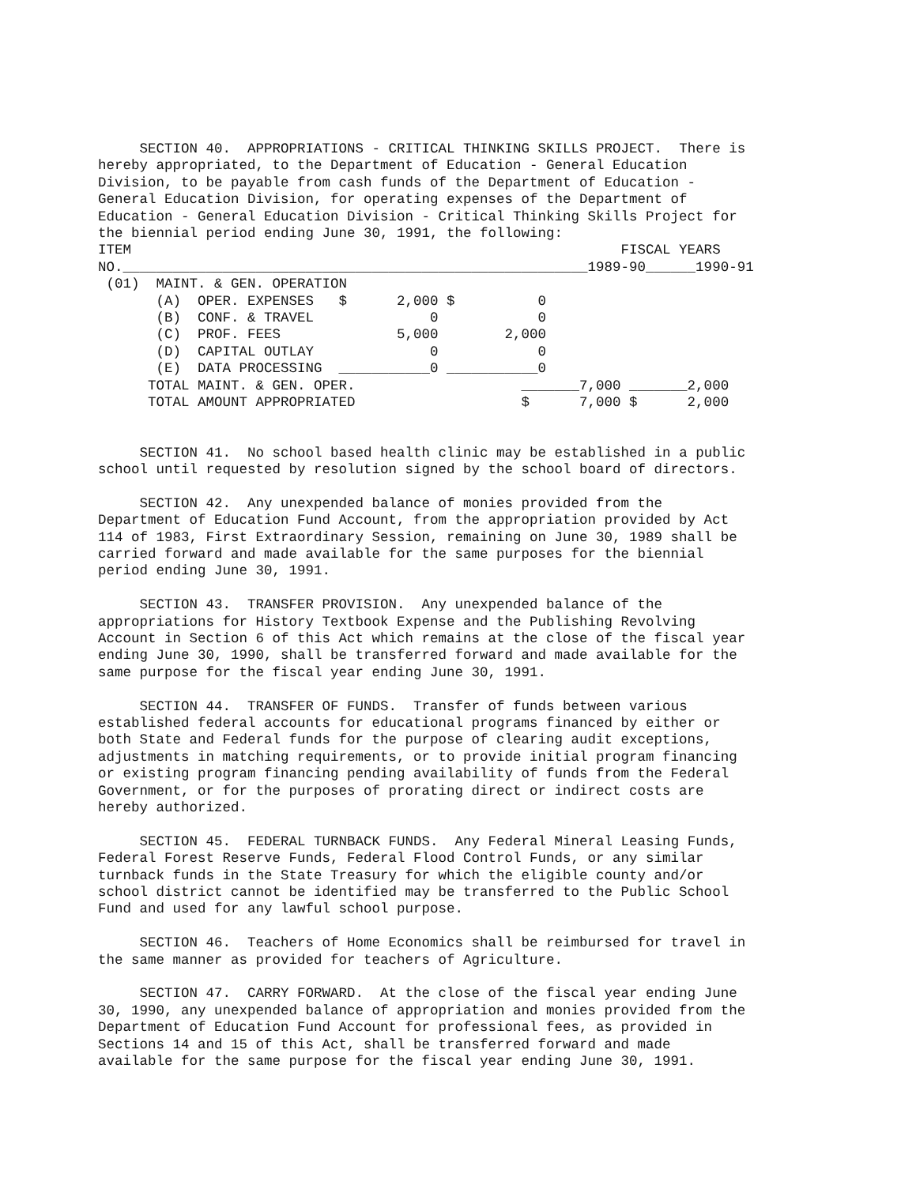SECTION 40. APPROPRIATIONS - CRITICAL THINKING SKILLS PROJECT. There is hereby appropriated, to the Department of Education - General Education Division, to be payable from cash funds of the Department of Education - General Education Division, for operating expenses of the Department of Education - General Education Division - Critical Thinking Skills Project for the biennial period ending June 30, 1991, the following:
ITEM                                                           FISCAL YEARS
NO.________________________________________________________1989-90______1990-91
 (01)  MAINT. & GEN. OPERATION
       (A)  OPER. EXPENSES   $      2,000 $          0
       (B)  CONF. & TRAVEL              0            0
       (C)  PROF. FEES              5,000        2,000
       (D)  CAPITAL OUTLAY              0            0
       (E)  DATA PROCESSING  ___________0 ___________0
      TOTAL MAINT. & GEN. OPER.                    _______7,000 _______2,000
      TOTAL AMOUNT APPROPRIATED                    $      7,000 $      2,000
SECTION 41. No school based health clinic may be established in a public school until requested by resolution signed by the school board of directors.
SECTION 42. Any unexpended balance of monies provided from the Department of Education Fund Account, from the appropriation provided by Act 114 of 1983, First Extraordinary Session, remaining on June 30, 1989 shall be carried forward and made available for the same purposes for the biennial period ending June 30, 1991.
SECTION 43. TRANSFER PROVISION. Any unexpended balance of the appropriations for History Textbook Expense and the Publishing Revolving Account in Section 6 of this Act which remains at the close of the fiscal year ending June 30, 1990, shall be transferred forward and made available for the same purpose for the fiscal year ending June 30, 1991.
SECTION 44. TRANSFER OF FUNDS. Transfer of funds between various established federal accounts for educational programs financed by either or both State and Federal funds for the purpose of clearing audit exceptions, adjustments in matching requirements, or to provide initial program financing or existing program financing pending availability of funds from the Federal Government, or for the purposes of prorating direct or indirect costs are hereby authorized.
SECTION 45. FEDERAL TURNBACK FUNDS. Any Federal Mineral Leasing Funds, Federal Forest Reserve Funds, Federal Flood Control Funds, or any similar turnback funds in the State Treasury for which the eligible county and/or school district cannot be identified may be transferred to the Public School Fund and used for any lawful school purpose.
SECTION 46. Teachers of Home Economics shall be reimbursed for travel in the same manner as provided for teachers of Agriculture.
SECTION 47. CARRY FORWARD. At the close of the fiscal year ending June 30, 1990, any unexpended balance of appropriation and monies provided from the Department of Education Fund Account for professional fees, as provided in Sections 14 and 15 of this Act, shall be transferred forward and made available for the same purpose for the fiscal year ending June 30, 1991.